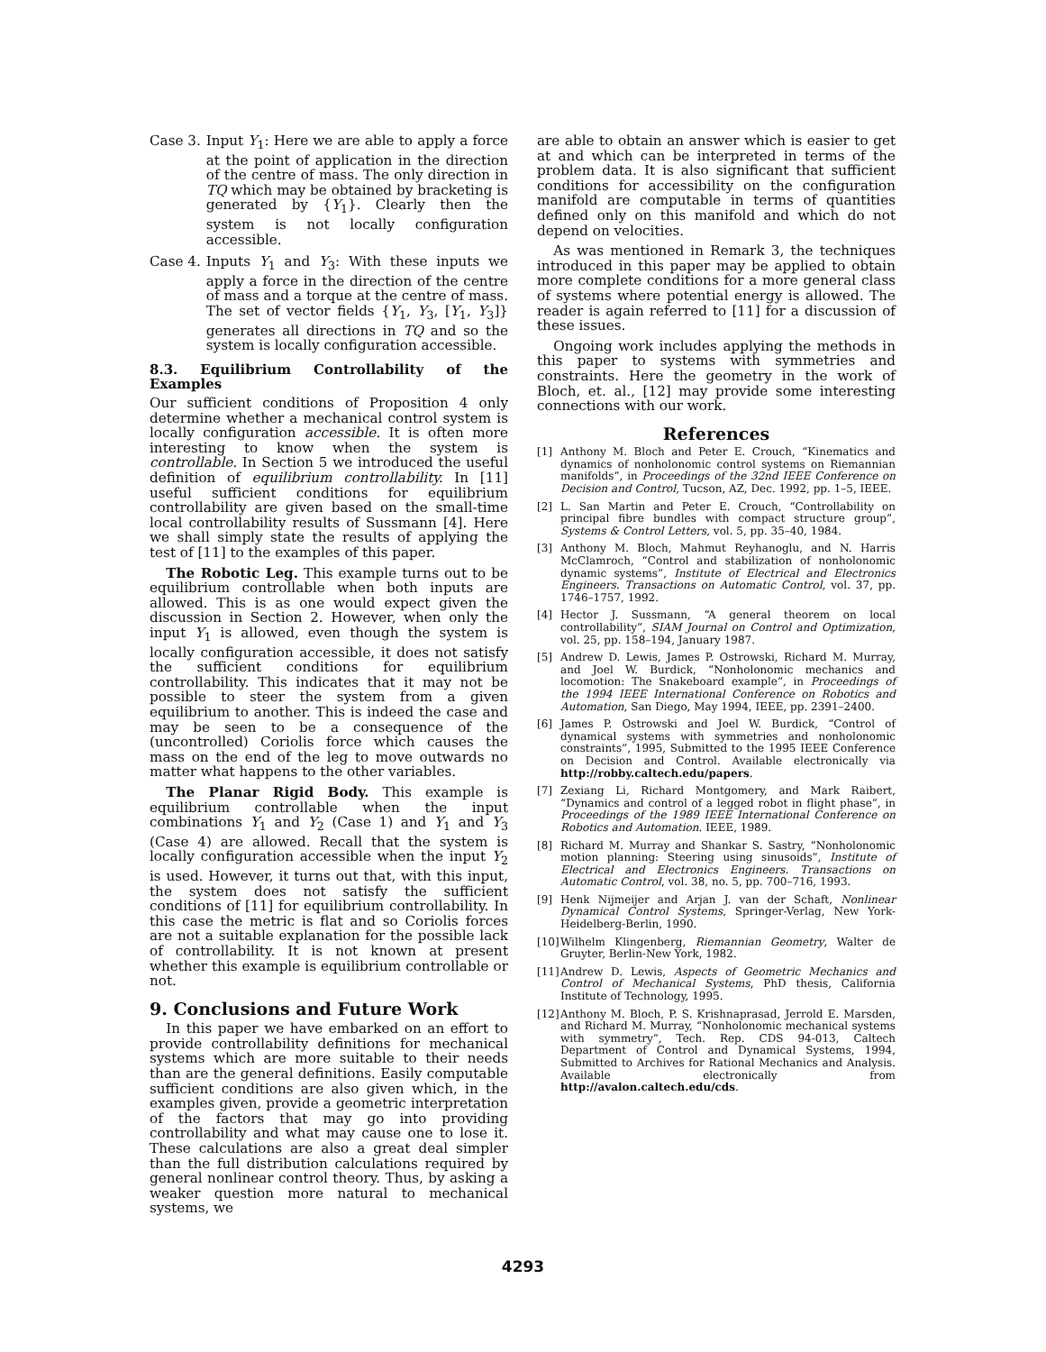Case 3. Input Y<sub>1</sub>: Here we are able to apply a force at the point of application in the direction of the centre of mass. The only direction in TQ which may be obtained by bracketing is generated by {Y<sub>1</sub>}. Clearly then the system is not locally configuration accessible.
Case 4. Inputs Y<sub>1</sub> and Y<sub>3</sub>: With these inputs we apply a force in the direction of the centre of mass and a torque at the centre of mass. The set of vector fields {Y<sub>1</sub>, Y<sub>3</sub>, [Y<sub>1</sub>, Y<sub>3</sub>]} generates all directions in TQ and so the system is locally configuration accessible.
8.3. Equilibrium Controllability of the Examples
Our sufficient conditions of Proposition 4 only determine whether a mechanical control system is locally configuration accessible. It is often more interesting to know when the system is controllable. In Section 5 we introduced the useful definition of equilibrium controllability. In [11] useful sufficient conditions for equilibrium controllability are given based on the small-time local controllability results of Sussmann [4]. Here we shall simply state the results of applying the test of [11] to the examples of this paper.
The Robotic Leg. This example turns out to be equilibrium controllable when both inputs are allowed. This is as one would expect given the discussion in Section 2. However, when only the input Y<sub>1</sub> is allowed, even though the system is locally configuration accessible, it does not satisfy the sufficient conditions for equilibrium controllability. This indicates that it may not be possible to steer the system from a given equilibrium to another. This is indeed the case and may be seen to be a consequence of the (uncontrolled) Coriolis force which causes the mass on the end of the leg to move outwards no matter what happens to the other variables.
The Planar Rigid Body. This example is equilibrium controllable when the input combinations Y<sub>1</sub> and Y<sub>2</sub> (Case 1) and Y<sub>1</sub> and Y<sub>3</sub> (Case 4) are allowed. Recall that the system is locally configuration accessible when the input Y<sub>2</sub> is used. However, it turns out that, with this input, the system does not satisfy the sufficient conditions of [11] for equilibrium controllability. In this case the metric is flat and so Coriolis forces are not a suitable explanation for the possible lack of controllability. It is not known at present whether this example is equilibrium controllable or not.
9. Conclusions and Future Work
In this paper we have embarked on an effort to provide controllability definitions for mechanical systems which are more suitable to their needs than are the general definitions. Easily computable sufficient conditions are also given which, in the examples given, provide a geometric interpretation of the factors that may go into providing controllability and what may cause one to lose it. These calculations are also a great deal simpler than the full distribution calculations required by general nonlinear control theory. Thus, by asking a weaker question more natural to mechanical systems, we
are able to obtain an answer which is easier to get at and which can be interpreted in terms of the problem data. It is also significant that sufficient conditions for accessibility on the configuration manifold are computable in terms of quantities defined only on this manifold and which do not depend on velocities.
As was mentioned in Remark 3, the techniques introduced in this paper may be applied to obtain more complete conditions for a more general class of systems where potential energy is allowed. The reader is again referred to [11] for a discussion of these issues.
Ongoing work includes applying the methods in this paper to systems with symmetries and constraints. Here the geometry in the work of Bloch, et. al., [12] may provide some interesting connections with our work.
References
[1] Anthony M. Bloch and Peter E. Crouch, “Kinematics and dynamics of nonholonomic control systems on Riemannian manifolds”, in Proceedings of the 32nd IEEE Conference on Decision and Control, Tucson, AZ, Dec. 1992, pp. 1–5, IEEE.
[2] L. San Martin and Peter E. Crouch, “Controllability on principal fibre bundles with compact structure group”, Systems & Control Letters, vol. 5, pp. 35–40, 1984.
[3] Anthony M. Bloch, Mahmut Reyhanoglu, and N. Harris McClamroch, “Control and stabilization of nonholonomic dynamic systems”, Institute of Electrical and Electronics Engineers. Transactions on Automatic Control, vol. 37, pp. 1746–1757, 1992.
[4] Hector J. Sussmann, “A general theorem on local controllability”, SIAM Journal on Control and Optimization, vol. 25, pp. 158–194, January 1987.
[5] Andrew D. Lewis, James P. Ostrowski, Richard M. Murray, and Joel W. Burdick, “Nonholonomic mechanics and locomotion: The Snakeboard example”, in Proceedings of the 1994 IEEE International Conference on Robotics and Automation, San Diego, May 1994, IEEE, pp. 2391–2400.
[6] James P. Ostrowski and Joel W. Burdick, “Control of dynamical systems with symmetries and nonholonomic constraints”, 1995, Submitted to the 1995 IEEE Conference on Decision and Control. Available electronically via http://robby.caltech.edu/papers.
[7] Zexiang Li, Richard Montgomery, and Mark Raibert, “Dynamics and control of a legged robot in flight phase”, in Proceedings of the 1989 IEEE International Conference on Robotics and Automation. IEEE, 1989.
[8] Richard M. Murray and Shankar S. Sastry, “Nonholonomic motion planning: Steering using sinusoids”, Institute of Electrical and Electronics Engineers. Transactions on Automatic Control, vol. 38, no. 5, pp. 700–716, 1993.
[9] Henk Nijmeijer and Arjan J. van der Schaft, Nonlinear Dynamical Control Systems, Springer-Verlag, New York-Heidelberg-Berlin, 1990.
[10]
Wilhelm Klingenberg, Riemannian Geometry, Walter de Gruyter, Berlin-New York, 1982.
[11]
Andrew D. Lewis, Aspects of Geometric Mechanics and Control of Mechanical Systems, PhD thesis, California Institute of Technology, 1995.
[12]
Anthony M. Bloch, P. S. Krishnaprasad, Jerrold E. Marsden, and Richard M. Murray, “Nonholonomic mechanical systems with symmetry”, Tech. Rep. CDS 94-013, Caltech Department of Control and Dynamical Systems, 1994, Submitted to Archives for Rational Mechanics and Analysis. Available electronically from http://avalon.caltech.edu/cds.
4293